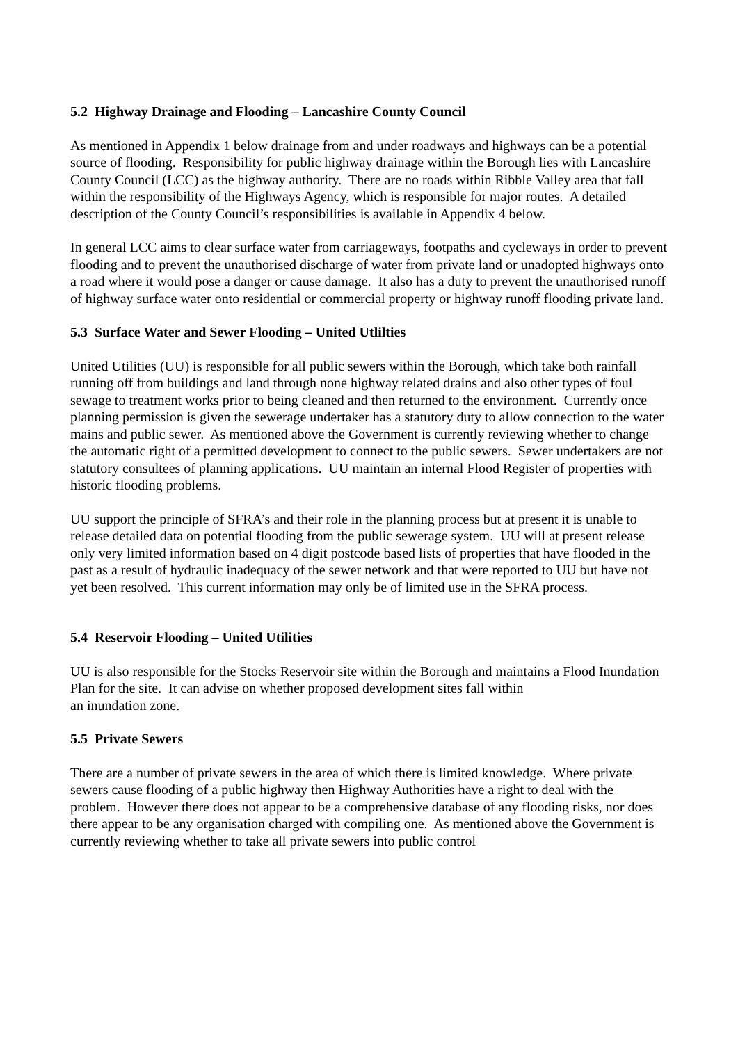5.2 Highway Drainage and Flooding – Lancashire County Council
As mentioned in Appendix 1 below drainage from and under roadways and highways can be a potential source of flooding. Responsibility for public highway drainage within the Borough lies with Lancashire County Council (LCC) as the highway authority. There are no roads within Ribble Valley area that fall within the responsibility of the Highways Agency, which is responsible for major routes. A detailed description of the County Council’s responsibilities is available in Appendix 4 below.
In general LCC aims to clear surface water from carriageways, footpaths and cycleways in order to prevent flooding and to prevent the unauthorised discharge of water from private land or unadopted highways onto a road where it would pose a danger or cause damage. It also has a duty to prevent the unauthorised runoff of highway surface water onto residential or commercial property or highway runoff flooding private land.
5.3 Surface Water and Sewer Flooding – United Utlilties
United Utilities (UU) is responsible for all public sewers within the Borough, which take both rainfall running off from buildings and land through none highway related drains and also other types of foul sewage to treatment works prior to being cleaned and then returned to the environment. Currently once planning permission is given the sewerage undertaker has a statutory duty to allow connection to the water mains and public sewer. As mentioned above the Government is currently reviewing whether to change the automatic right of a permitted development to connect to the public sewers. Sewer undertakers are not statutory consultees of planning applications. UU maintain an internal Flood Register of properties with historic flooding problems.
UU support the principle of SFRA’s and their role in the planning process but at present it is unable to release detailed data on potential flooding from the public sewerage system. UU will at present release only very limited information based on 4 digit postcode based lists of properties that have flooded in the past as a result of hydraulic inadequacy of the sewer network and that were reported to UU but have not yet been resolved. This current information may only be of limited use in the SFRA process.
5.4 Reservoir Flooding – United Utilities
UU is also responsible for the Stocks Reservoir site within the Borough and maintains a Flood Inundation Plan for the site. It can advise on whether proposed development sites fall within
an inundation zone.
5.5 Private Sewers
There are a number of private sewers in the area of which there is limited knowledge. Where private sewers cause flooding of a public highway then Highway Authorities have a right to deal with the problem. However there does not appear to be a comprehensive database of any flooding risks, nor does there appear to be any organisation charged with compiling one. As mentioned above the Government is currently reviewing whether to take all private sewers into public control